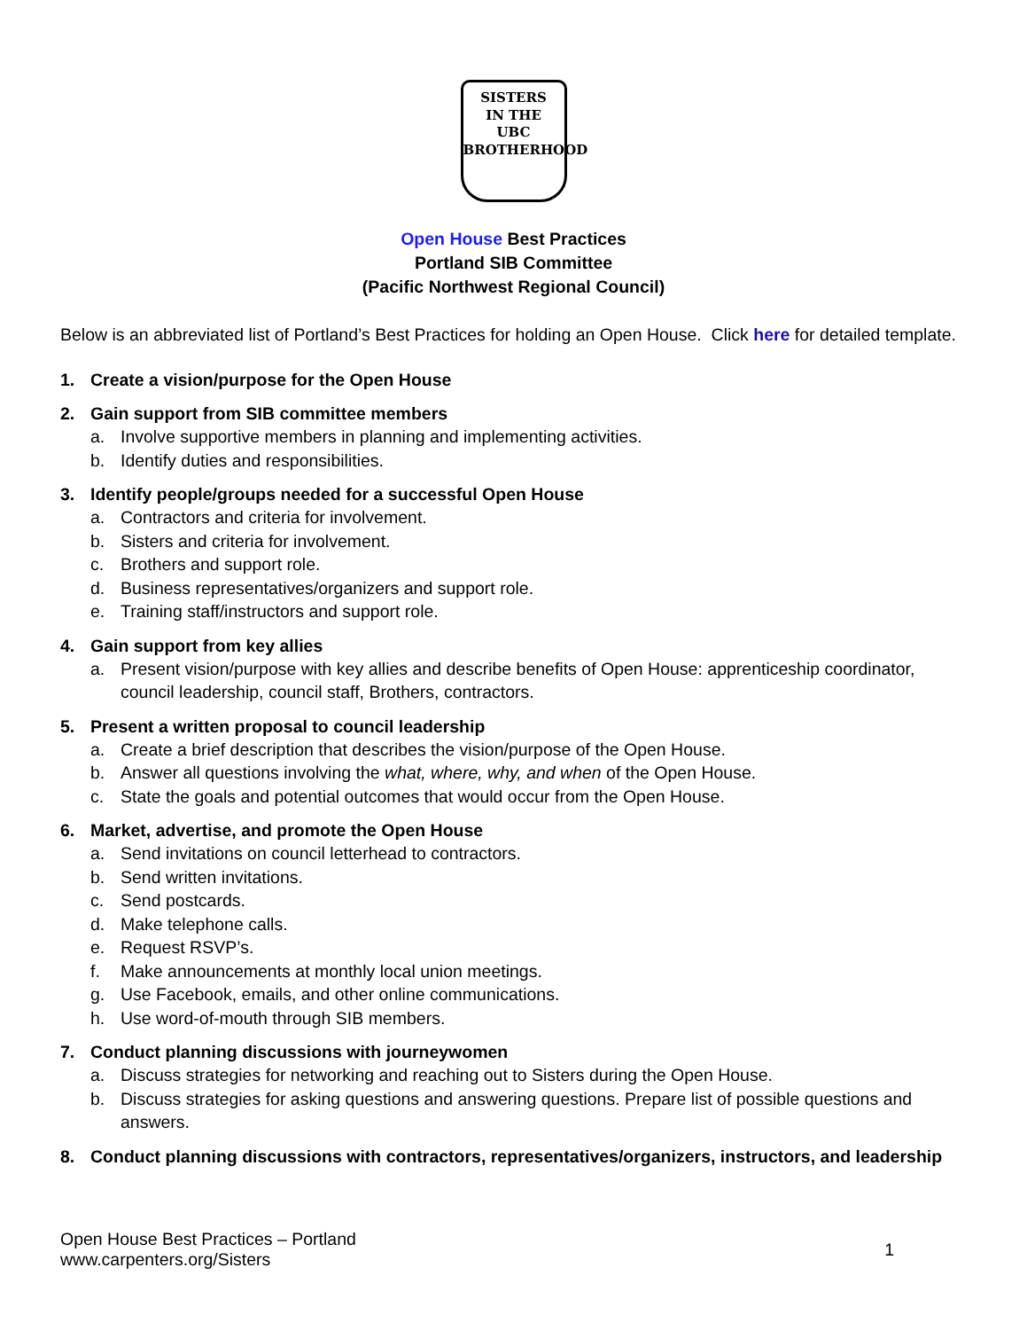SISTERS
IN THE
UBC
BROTHERHOOD
Open House Best Practices
Portland SIB Committee
(Pacific Northwest Regional Council)
Below is an abbreviated list of Portland’s Best Practices for holding an Open House. Click here for detailed template.
1. Create a vision/purpose for the Open House
2. Gain support from SIB committee members
a. Involve supportive members in planning and implementing activities.
b. Identify duties and responsibilities.
3. Identify people/groups needed for a successful Open House
a. Contractors and criteria for involvement.
b. Sisters and criteria for involvement.
c. Brothers and support role.
d. Business representatives/organizers and support role.
e. Training staff/instructors and support role.
4. Gain support from key allies
a. Present vision/purpose with key allies and describe benefits of Open House: apprenticeship coordinator, council leadership, council staff, Brothers, contractors.
5. Present a written proposal to council leadership
a. Create a brief description that describes the vision/purpose of the Open House.
b. Answer all questions involving the what, where, why, and when of the Open House.
c. State the goals and potential outcomes that would occur from the Open House.
6. Market, advertise, and promote the Open House
a. Send invitations on council letterhead to contractors.
b. Send written invitations.
c. Send postcards.
d. Make telephone calls.
e. Request RSVP’s.
f. Make announcements at monthly local union meetings.
g. Use Facebook, emails, and other online communications.
h. Use word-of-mouth through SIB members.
7. Conduct planning discussions with journeywomen
a. Discuss strategies for networking and reaching out to Sisters during the Open House.
b. Discuss strategies for asking questions and answering questions. Prepare list of possible questions and answers.
8. Conduct planning discussions with contractors, representatives/organizers, instructors, and leadership
Open House Best Practices – Portland
www.carpenters.org/Sisters
1